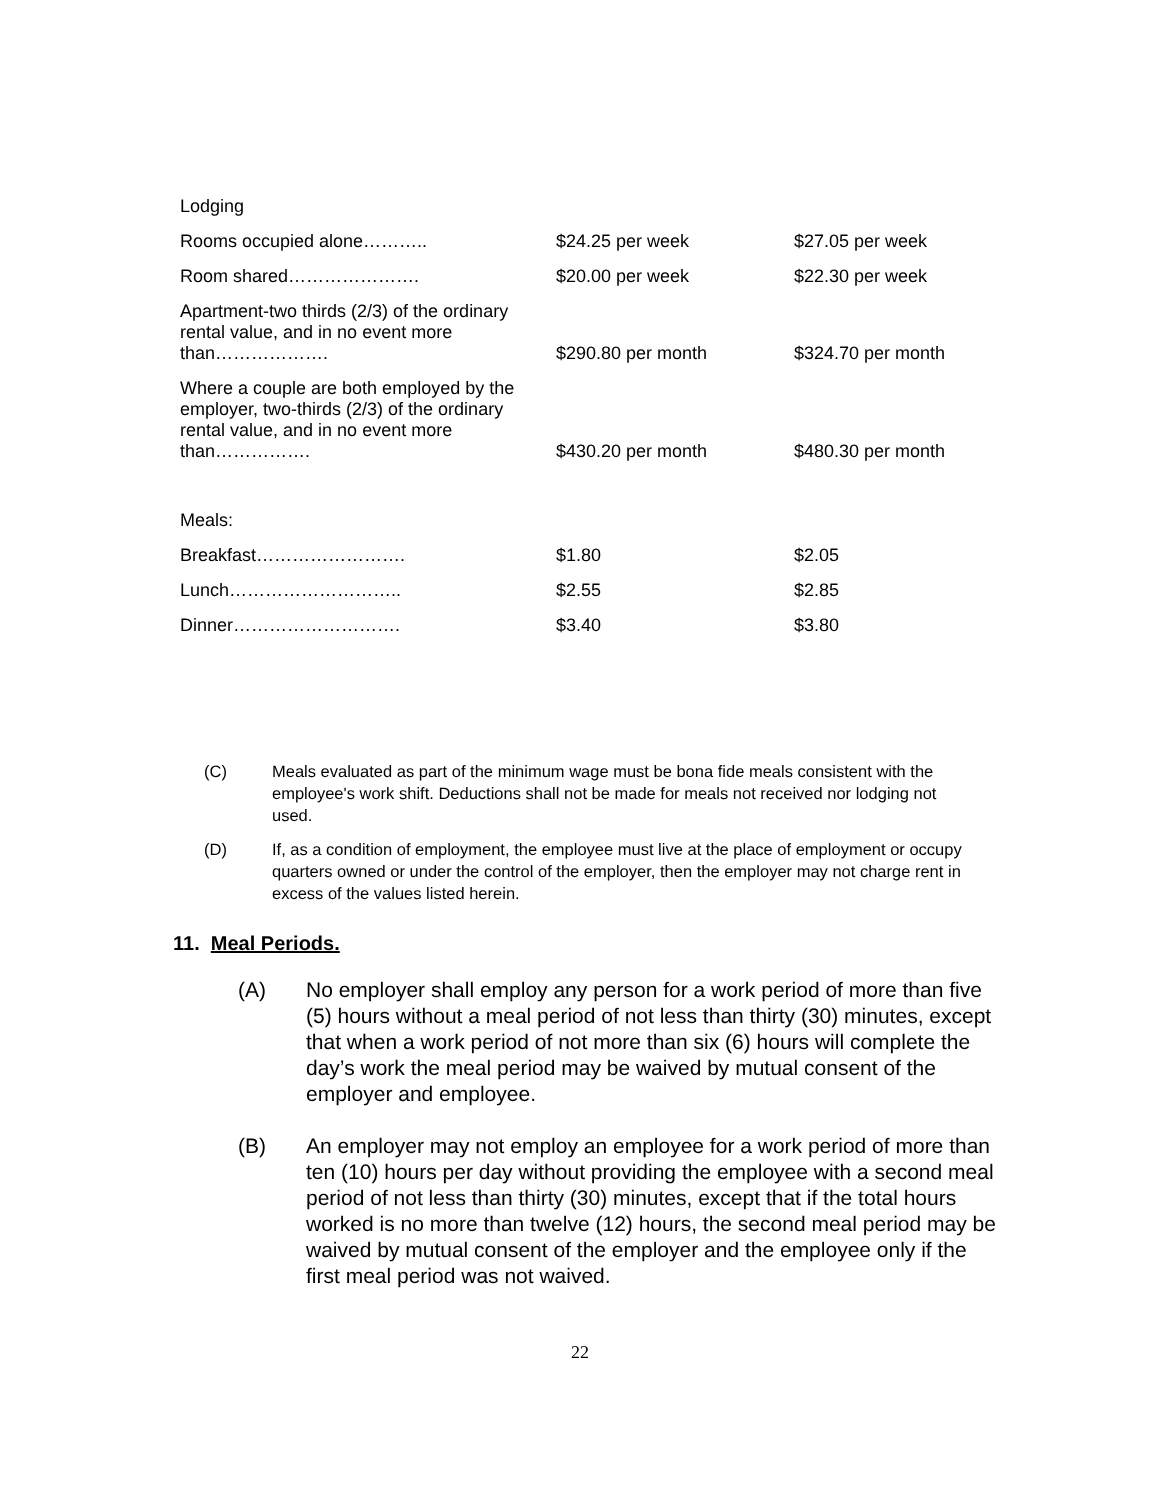| Lodging | | |
| Rooms occupied alone……….. | $24.25 per week | $27.05 per week |
| Room shared…………………. | $20.00 per week | $22.30 per week |
| Apartment-two thirds (2/3) of the ordinary rental value, and in no event more than………………. | $290.80 per month | $324.70 per month |
| Where a couple are both employed by the employer, two-thirds (2/3) of the ordinary rental value, and in no event more than……………. | $430.20 per month | $480.30 per month |
| Meals: | | |
| Breakfast……………………. | $1.80 | $2.05 |
| Lunch……………………….. | $2.55 | $2.85 |
| Dinner………………………. | $3.40 | $3.80 |
(C) Meals evaluated as part of the minimum wage must be bona fide meals consistent with the employee's work shift. Deductions shall not be made for meals not received nor lodging not used.
(D) If, as a condition of employment, the employee must live at the place of employment or occupy quarters owned or under the control of the employer, then the employer may not charge rent in excess of the values listed herein.
11. Meal Periods.
(A) No employer shall employ any person for a work period of more than five (5) hours without a meal period of not less than thirty (30) minutes, except that when a work period of not more than six (6) hours will complete the day’s work the meal period may be waived by mutual consent of the employer and employee.
(B) An employer may not employ an employee for a work period of more than ten (10) hours per day without providing the employee with a second meal period of not less than thirty (30) minutes, except that if the total hours worked is no more than twelve (12) hours, the second meal period may be waived by mutual consent of the employer and the employee only if the first meal period was not waived.
22